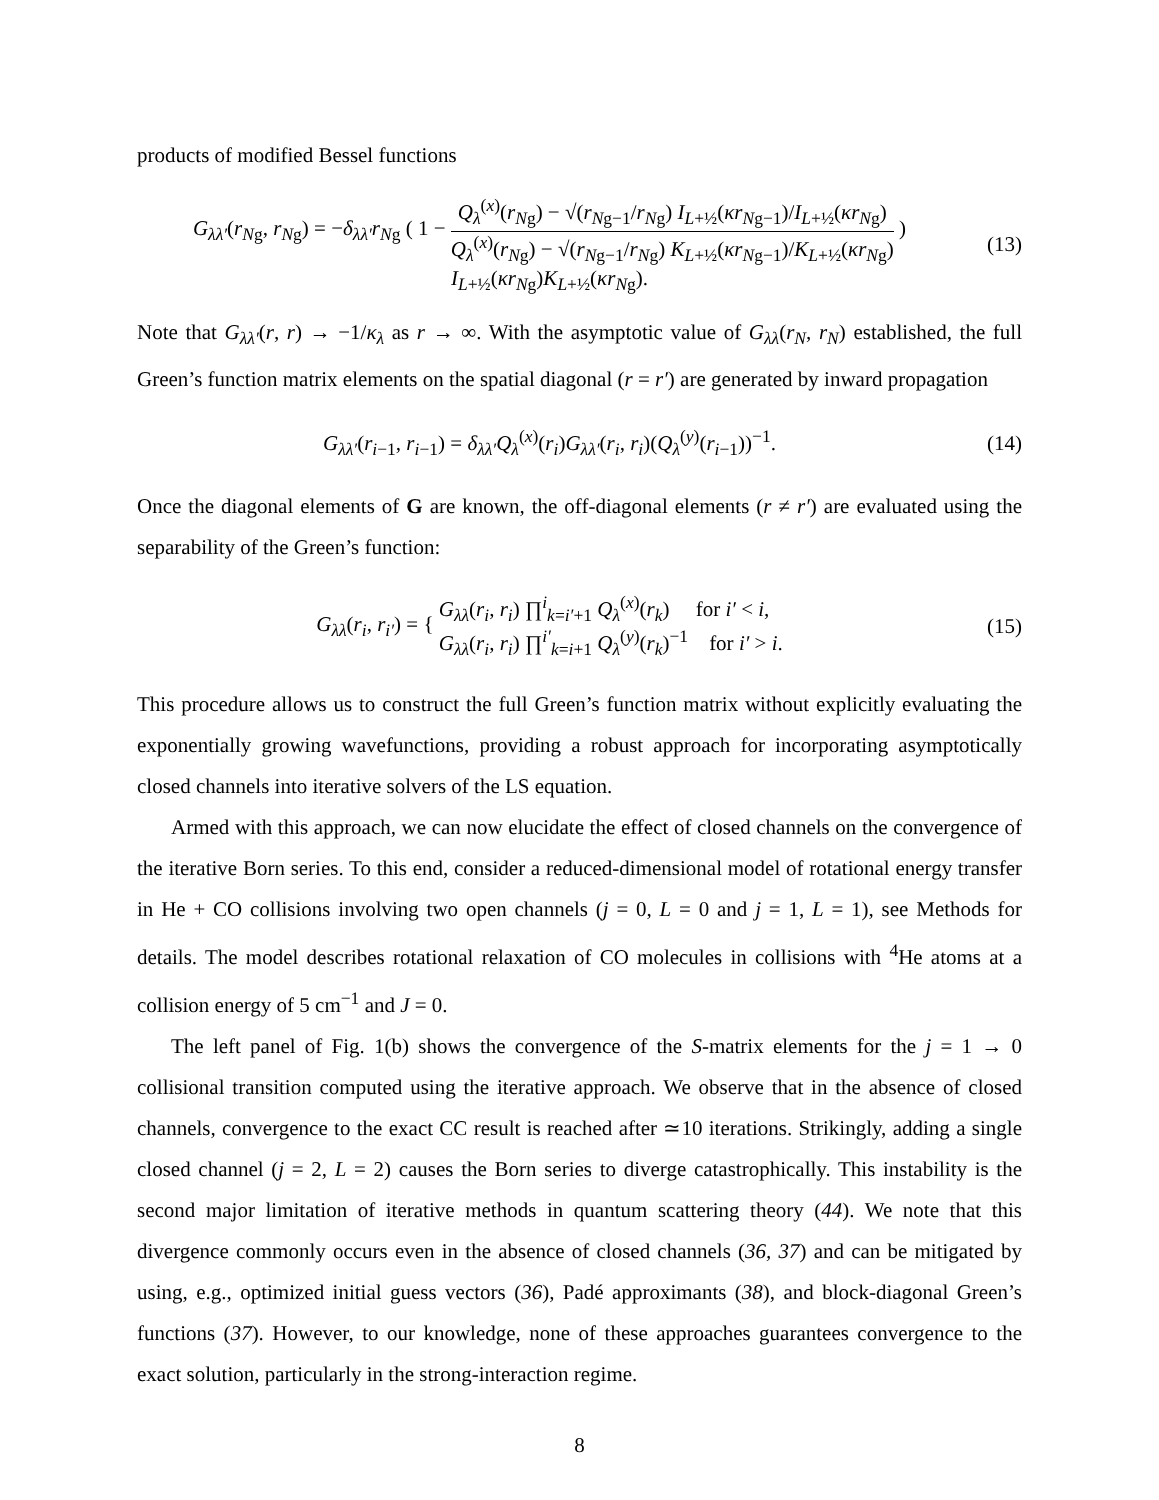products of modified Bessel functions
G<sub>λλ′</sub>(r<sub>Ng</sub>, r<sub>Ng</sub>) = −δ<sub>λλ′</sub>r<sub>Ng</sub> ( 1 − Q<sub>λ</sub><sup>(x)</sup>(r<sub>Ng</sub>) − √(r<sub>Ng−1</sub>/r<sub>Ng</sub>) I<sub>L+½</sub>(κr<sub>Ng−1</sub>)/I<sub>L+½</sub>(κr<sub>Ng</sub>) Q<sub>λ</sub><sup>(x)</sup>(r<sub>Ng</sub>) − √(r<sub>Ng−1</sub>/r<sub>Ng</sub>) K<sub>L+½</sub>(κr<sub>Ng−1</sub>)/K<sub>L+½</sub>(κr<sub>Ng</sub>) ) I<sub>L+½</sub>(κr<sub>Ng</sub>)K<sub>L+½</sub>(κr<sub>Ng</sub>).
(13)
Note that G<sub>λλ′</sub>(r, r) → −1/κ<sub>λ</sub> as r → ∞. With the asymptotic value of G<sub>λλ</sub>(r<sub>N</sub>, r<sub>N</sub>) established, the full Green’s function matrix elements on the spatial diagonal (r = r′) are generated by inward propagation
G<sub>λλ′</sub>(r<sub>i−1</sub>, r<sub>i−1</sub>) = δ<sub>λλ′</sub>Q<sub>λ</sub><sup>(x)</sup>(r<sub>i</sub>)G<sub>λλ′</sub>(r<sub>i</sub>, r<sub>i</sub>)(Q<sub>λ</sub><sup>(y)</sup>(r<sub>i−1</sub>))<sup>−1</sup>.
(14)
Once the diagonal elements of G are known, the off-diagonal elements (r ≠ r′) are evaluated using the separability of the Green’s function:
G<sub>λλ</sub>(r<sub>i</sub>, r<sub>i′</sub>) = { G<sub>λλ</sub>(r<sub>i</sub>, r<sub>i</sub>) ∏<sup>i</sup><sub>k=i′+1</sub> Q<sub>λ</sub><sup>(x)</sup>(r<sub>k</sub>) for i′ < i, G<sub>λλ</sub>(r<sub>i</sub>, r<sub>i</sub>) ∏<sup>i′</sup><sub>k=i+1</sub> Q<sub>λ</sub><sup>(y)</sup>(r<sub>k</sub>)<sup>−1</sup> for i′ > i.
(15)
This procedure allows us to construct the full Green’s function matrix without explicitly evaluating the exponentially growing wavefunctions, providing a robust approach for incorporating asymptotically closed channels into iterative solvers of the LS equation.
Armed with this approach, we can now elucidate the effect of closed channels on the convergence of the iterative Born series. To this end, consider a reduced-dimensional model of rotational energy transfer in He + CO collisions involving two open channels (j = 0, L = 0 and j = 1, L = 1), see Methods for details. The model describes rotational relaxation of CO molecules in collisions with <sup>4</sup>He atoms at a collision energy of 5 cm<sup>−1</sup> and J = 0.
The left panel of Fig. 1(b) shows the convergence of the S-matrix elements for the j = 1 → 0 collisional transition computed using the iterative approach. We observe that in the absence of closed channels, convergence to the exact CC result is reached after ≃10 iterations. Strikingly, adding a single closed channel (j = 2, L = 2) causes the Born series to diverge catastrophically. This instability is the second major limitation of iterative methods in quantum scattering theory (44). We note that this divergence commonly occurs even in the absence of closed channels (36, 37) and can be mitigated by using, e.g., optimized initial guess vectors (36), Padé approximants (38), and block-diagonal Green’s functions (37). However, to our knowledge, none of these approaches guarantees convergence to the exact solution, particularly in the strong-interaction regime.
8